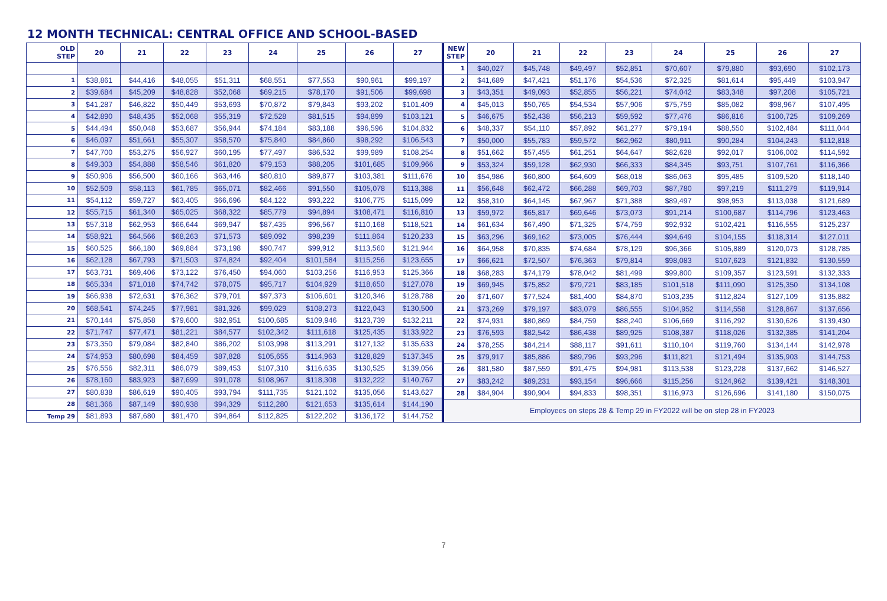12 MONTH TECHNICAL: CENTRAL OFFICE AND SCHOOL-BASED
| OLD STEP | 20 | 21 | 22 | 23 | 24 | 25 | 26 | 27 |
| --- | --- | --- | --- | --- | --- | --- | --- | --- |
| 1 | $38,861 | $44,416 | $48,055 | $51,311 | $68,551 | $77,553 | $90,961 | $99,197 |
| 2 | $39,684 | $45,209 | $48,828 | $52,068 | $69,215 | $78,170 | $91,506 | $99,698 |
| 3 | $41,287 | $46,822 | $50,449 | $53,693 | $70,872 | $79,843 | $93,202 | $101,409 |
| 4 | $42,890 | $48,435 | $52,068 | $55,319 | $72,528 | $81,515 | $94,899 | $103,121 |
| 5 | $44,494 | $50,048 | $53,687 | $56,944 | $74,184 | $83,188 | $96,596 | $104,832 |
| 6 | $46,097 | $51,661 | $55,307 | $58,570 | $75,840 | $84,860 | $98,292 | $106,543 |
| 7 | $47,700 | $53,275 | $56,927 | $60,195 | $77,497 | $86,532 | $99,989 | $108,254 |
| 8 | $49,303 | $54,888 | $58,546 | $61,820 | $79,153 | $88,205 | $101,685 | $109,966 |
| 9 | $50,906 | $56,500 | $60,166 | $63,446 | $80,810 | $89,877 | $103,381 | $111,676 |
| 10 | $52,509 | $58,113 | $61,785 | $65,071 | $82,466 | $91,550 | $105,078 | $113,388 |
| 11 | $54,112 | $59,727 | $63,405 | $66,696 | $84,122 | $93,222 | $106,775 | $115,099 |
| 12 | $55,715 | $61,340 | $65,025 | $68,322 | $85,779 | $94,894 | $108,471 | $116,810 |
| 13 | $57,318 | $62,953 | $66,644 | $69,947 | $87,435 | $96,567 | $110,168 | $118,521 |
| 14 | $58,921 | $64,566 | $68,263 | $71,573 | $89,092 | $98,239 | $111,864 | $120,233 |
| 15 | $60,525 | $66,180 | $69,884 | $73,198 | $90,747 | $99,912 | $113,560 | $121,944 |
| 16 | $62,128 | $67,793 | $71,503 | $74,824 | $92,404 | $101,584 | $115,256 | $123,655 |
| 17 | $63,731 | $69,406 | $73,122 | $76,450 | $94,060 | $103,256 | $116,953 | $125,366 |
| 18 | $65,334 | $71,018 | $74,742 | $78,075 | $95,717 | $104,929 | $118,650 | $127,078 |
| 19 | $66,938 | $72,631 | $76,362 | $79,701 | $97,373 | $106,601 | $120,346 | $128,788 |
| 20 | $68,541 | $74,245 | $77,981 | $81,326 | $99,029 | $108,273 | $122,043 | $130,500 |
| 21 | $70,144 | $75,858 | $79,600 | $82,951 | $100,685 | $109,946 | $123,739 | $132,211 |
| 22 | $71,747 | $77,471 | $81,221 | $84,577 | $102,342 | $111,618 | $125,435 | $133,922 |
| 23 | $73,350 | $79,084 | $82,840 | $86,202 | $103,998 | $113,291 | $127,132 | $135,633 |
| 24 | $74,953 | $80,698 | $84,459 | $87,828 | $105,655 | $114,963 | $128,829 | $137,345 |
| 25 | $76,556 | $82,311 | $86,079 | $89,453 | $107,310 | $116,635 | $130,525 | $139,056 |
| 26 | $78,160 | $83,923 | $87,699 | $91,078 | $108,967 | $118,308 | $132,222 | $140,767 |
| 27 | $80,838 | $86,619 | $90,405 | $93,794 | $111,735 | $121,102 | $135,056 | $143,627 |
| 28 | $81,366 | $87,149 | $90,938 | $94,329 | $112,280 | $121,653 | $135,614 | $144,190 |
| Temp 29 | $81,893 | $87,680 | $91,470 | $94,864 | $112,825 | $122,202 | $136,172 | $144,752 |
| NEW STEP | 20 | 21 | 22 | 23 | 24 | 25 | 26 | 27 |
| --- | --- | --- | --- | --- | --- | --- | --- | --- |
| 1 | $40,027 | $45,748 | $49,497 | $52,851 | $70,607 | $79,880 | $93,690 | $102,173 |
| 2 | $41,689 | $47,421 | $51,176 | $54,536 | $72,325 | $81,614 | $95,449 | $103,947 |
| 3 | $43,351 | $49,093 | $52,855 | $56,221 | $74,042 | $83,348 | $97,208 | $105,721 |
| 4 | $45,013 | $50,765 | $54,534 | $57,906 | $75,759 | $85,082 | $98,967 | $107,495 |
| 5 | $46,675 | $52,438 | $56,213 | $59,592 | $77,476 | $86,816 | $100,725 | $109,269 |
| 6 | $48,337 | $54,110 | $57,892 | $61,277 | $79,194 | $88,550 | $102,484 | $111,044 |
| 7 | $50,000 | $55,783 | $59,572 | $62,962 | $80,911 | $90,284 | $104,243 | $112,818 |
| 8 | $51,662 | $57,455 | $61,251 | $64,647 | $82,628 | $92,017 | $106,002 | $114,592 |
| 9 | $53,324 | $59,128 | $62,930 | $66,333 | $84,345 | $93,751 | $107,761 | $116,366 |
| 10 | $54,986 | $60,800 | $64,609 | $68,018 | $86,063 | $95,485 | $109,520 | $118,140 |
| 11 | $56,648 | $62,472 | $66,288 | $69,703 | $87,780 | $97,219 | $111,279 | $119,914 |
| 12 | $58,310 | $64,145 | $67,967 | $71,388 | $89,497 | $98,953 | $113,038 | $121,689 |
| 13 | $59,972 | $65,817 | $69,646 | $73,073 | $91,214 | $100,687 | $114,796 | $123,463 |
| 14 | $61,634 | $67,490 | $71,325 | $74,759 | $92,932 | $102,421 | $116,555 | $125,237 |
| 15 | $63,296 | $69,162 | $73,005 | $76,444 | $94,649 | $104,155 | $118,314 | $127,011 |
| 16 | $64,958 | $70,835 | $74,684 | $78,129 | $96,366 | $105,889 | $120,073 | $128,785 |
| 17 | $66,621 | $72,507 | $76,363 | $79,814 | $98,083 | $107,623 | $121,832 | $130,559 |
| 18 | $68,283 | $74,179 | $78,042 | $81,499 | $99,800 | $109,357 | $123,591 | $132,333 |
| 19 | $69,945 | $75,852 | $79,721 | $83,185 | $101,518 | $111,090 | $125,350 | $134,108 |
| 20 | $71,607 | $77,524 | $81,400 | $84,870 | $103,235 | $112,824 | $127,109 | $135,882 |
| 21 | $73,269 | $79,197 | $83,079 | $86,555 | $104,952 | $114,558 | $128,867 | $137,656 |
| 22 | $74,931 | $80,869 | $84,759 | $88,240 | $106,669 | $116,292 | $130,626 | $139,430 |
| 23 | $76,593 | $82,542 | $86,438 | $89,925 | $108,387 | $118,026 | $132,385 | $141,204 |
| 24 | $78,255 | $84,214 | $88,117 | $91,611 | $110,104 | $119,760 | $134,144 | $142,978 |
| 25 | $79,917 | $85,886 | $89,796 | $93,296 | $111,821 | $121,494 | $135,903 | $144,753 |
| 26 | $81,580 | $87,559 | $91,475 | $94,981 | $113,538 | $123,228 | $137,662 | $146,527 |
| 27 | $83,242 | $89,231 | $93,154 | $96,666 | $115,256 | $124,962 | $139,421 | $148,301 |
| 28 | $84,904 | $90,904 | $94,833 | $98,351 | $116,973 | $126,696 | $141,180 | $150,075 |
| Employees on steps 28 & Temp 29 in FY2022 will be on step 28 in FY2023 | | | | | | | | |
7